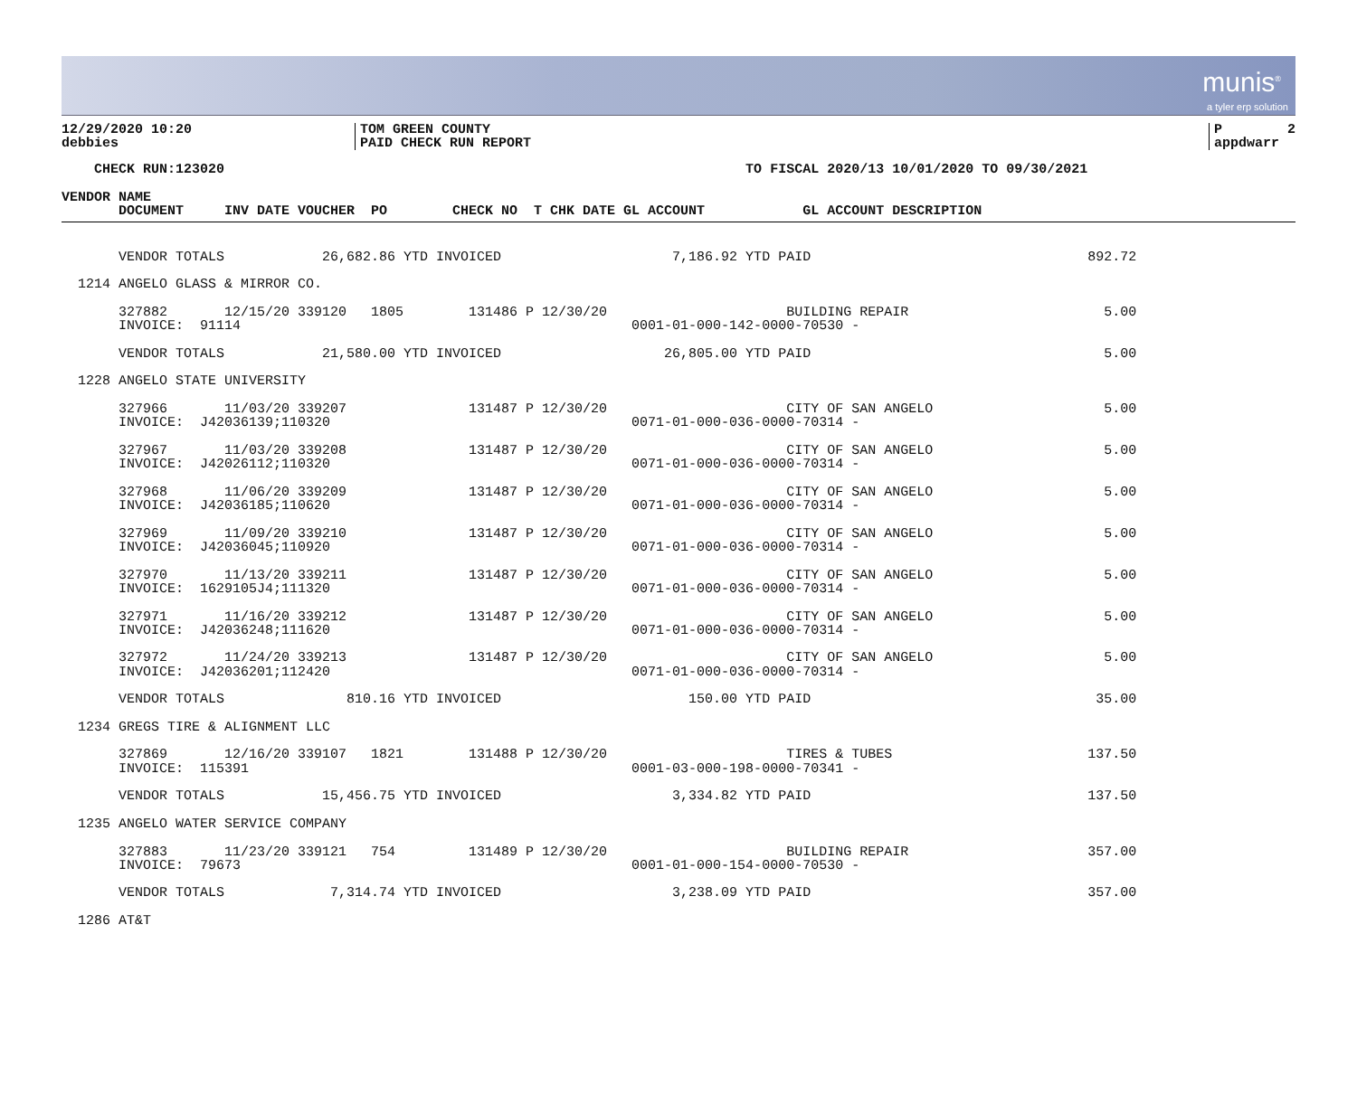munis<sup>®</sup>
a tyler erp solution
12/29/2020 10:20 debbies
TOM GREEN COUNTY PAID CHECK RUN REPORT
P 2 appdwarr
    CHECK RUN:123020                                                                TO FISCAL 2020/13 10/01/2020 TO 09/30/2021

VENDOR NAME
       DOCUMENT     INV DATE VOUCHER  PO        CHECK NO  T CHK DATE GL ACCOUNT            GL ACCOUNT DESCRIPTION
       VENDOR TOTALS            26,682.86 YTD INVOICED                     7,186.92 YTD PAID                                  892.72

  1214 ANGELO GLASS & MIRROR CO.

       327882       12/15/20 339120   1805        131486 P 12/30/20                      BUILDING REPAIR                        5.00
       INVOICE:  91114                                                0001-01-000-142-0000-70530 -

       VENDOR TOTALS            21,580.00 YTD INVOICED                    26,805.00 YTD PAID                                    5.00

  1228 ANGELO STATE UNIVERSITY

       327966       11/03/20 339207               131487 P 12/30/20                      CITY OF SAN ANGELO                     5.00
       INVOICE:  J42036139;110320                                     0071-01-000-036-0000-70314 -

       327967       11/03/20 339208               131487 P 12/30/20                      CITY OF SAN ANGELO                     5.00
       INVOICE:  J42026112;110320                                     0071-01-000-036-0000-70314 -

       327968       11/06/20 339209               131487 P 12/30/20                      CITY OF SAN ANGELO                     5.00
       INVOICE:  J42036185;110620                                     0071-01-000-036-0000-70314 -

       327969       11/09/20 339210               131487 P 12/30/20                      CITY OF SAN ANGELO                     5.00
       INVOICE:  J42036045;110920                                     0071-01-000-036-0000-70314 -

       327970       11/13/20 339211               131487 P 12/30/20                      CITY OF SAN ANGELO                     5.00
       INVOICE:  1629105J4;111320                                     0071-01-000-036-0000-70314 -

       327971       11/16/20 339212               131487 P 12/30/20                      CITY OF SAN ANGELO                     5.00
       INVOICE:  J42036248;111620                                     0071-01-000-036-0000-70314 -

       327972       11/24/20 339213               131487 P 12/30/20                      CITY OF SAN ANGELO                     5.00
       INVOICE:  J42036201;112420                                     0071-01-000-036-0000-70314 -

       VENDOR TOTALS               810.16 YTD INVOICED                       150.00 YTD PAID                                   35.00

  1234 GREGS TIRE & ALIGNMENT LLC

       327869       12/16/20 339107   1821        131488 P 12/30/20                      TIRES & TUBES                        137.50
       INVOICE:  115391                                               0001-03-000-198-0000-70341 -

       VENDOR TOTALS            15,456.75 YTD INVOICED                     3,334.82 YTD PAID                                  137.50

  1235 ANGELO WATER SERVICE COMPANY

       327883       11/23/20 339121   754         131489 P 12/30/20                      BUILDING REPAIR                      357.00
       INVOICE:  79673                                                0001-01-000-154-0000-70530 -

       VENDOR TOTALS             7,314.74 YTD INVOICED                     3,238.09 YTD PAID                                  357.00

  1286 AT&T